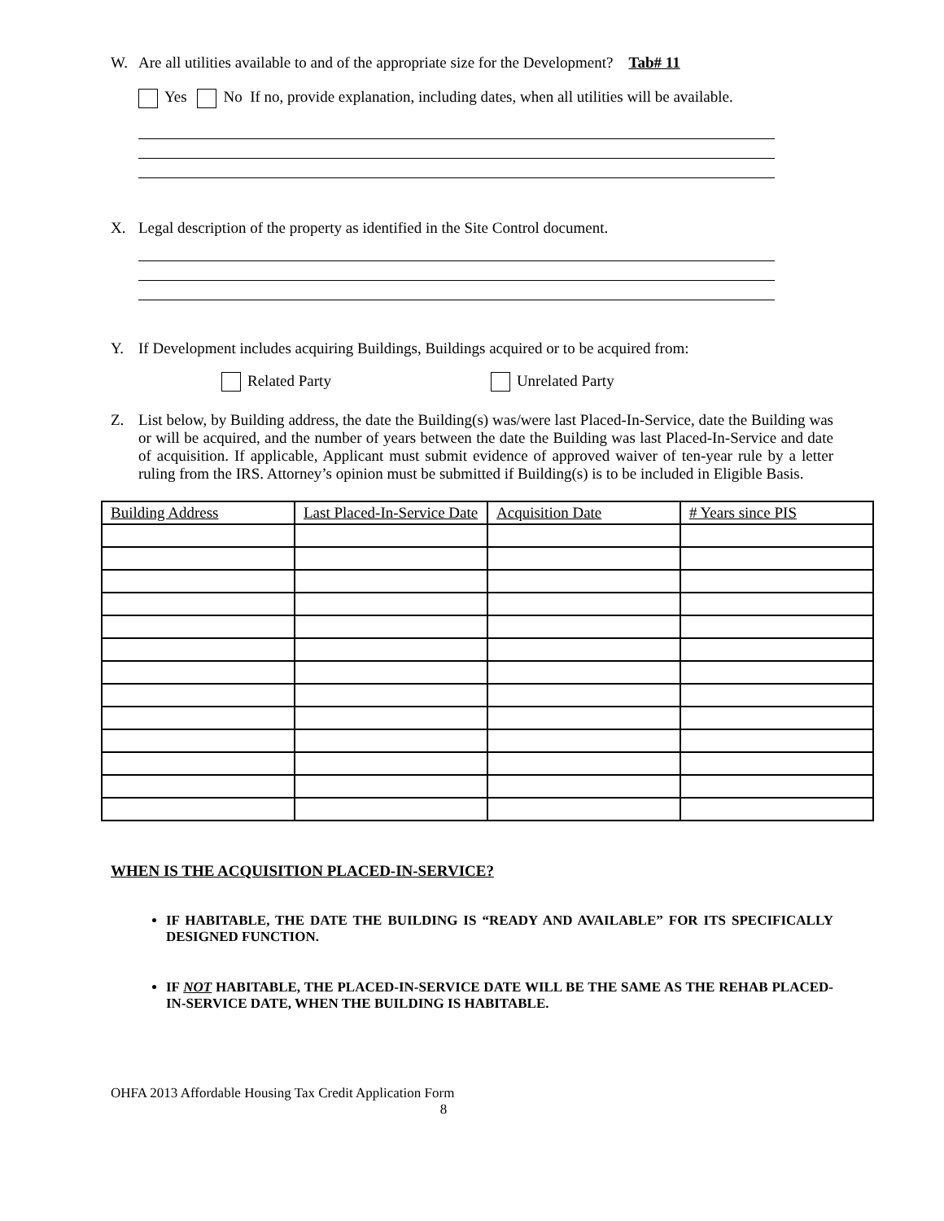W. Are all utilities available to and of the appropriate size for the Development? Tab# 11
Yes No If no, provide explanation, including dates, when all utilities will be available.
X. Legal description of the property as identified in the Site Control document.
Y. If Development includes acquiring Buildings, Buildings acquired or to be acquired from:
Related Party Unrelated Party
Z. List below, by Building address, the date the Building(s) was/were last Placed-In-Service, date the Building was or will be acquired, and the number of years between the date the Building was last Placed-In-Service and date of acquisition. If applicable, Applicant must submit evidence of approved waiver of ten-year rule by a letter ruling from the IRS. Attorney’s opinion must be submitted if Building(s) is to be included in Eligible Basis.
| Building Address | Last Placed-In-Service Date | Acquisition Date | # Years since PIS |
WHEN IS THE ACQUISITION PLACED-IN-SERVICE?
IF HABITABLE, THE DATE THE BUILDING IS “READY AND AVAILABLE” FOR ITS SPECIFICALLY DESIGNED FUNCTION.
IF NOT HABITABLE, THE PLACED-IN-SERVICE DATE WILL BE THE SAME AS THE REHAB PLACED-IN-SERVICE DATE, WHEN THE BUILDING IS HABITABLE.
OHFA 2013 Affordable Housing Tax Credit Application Form
8